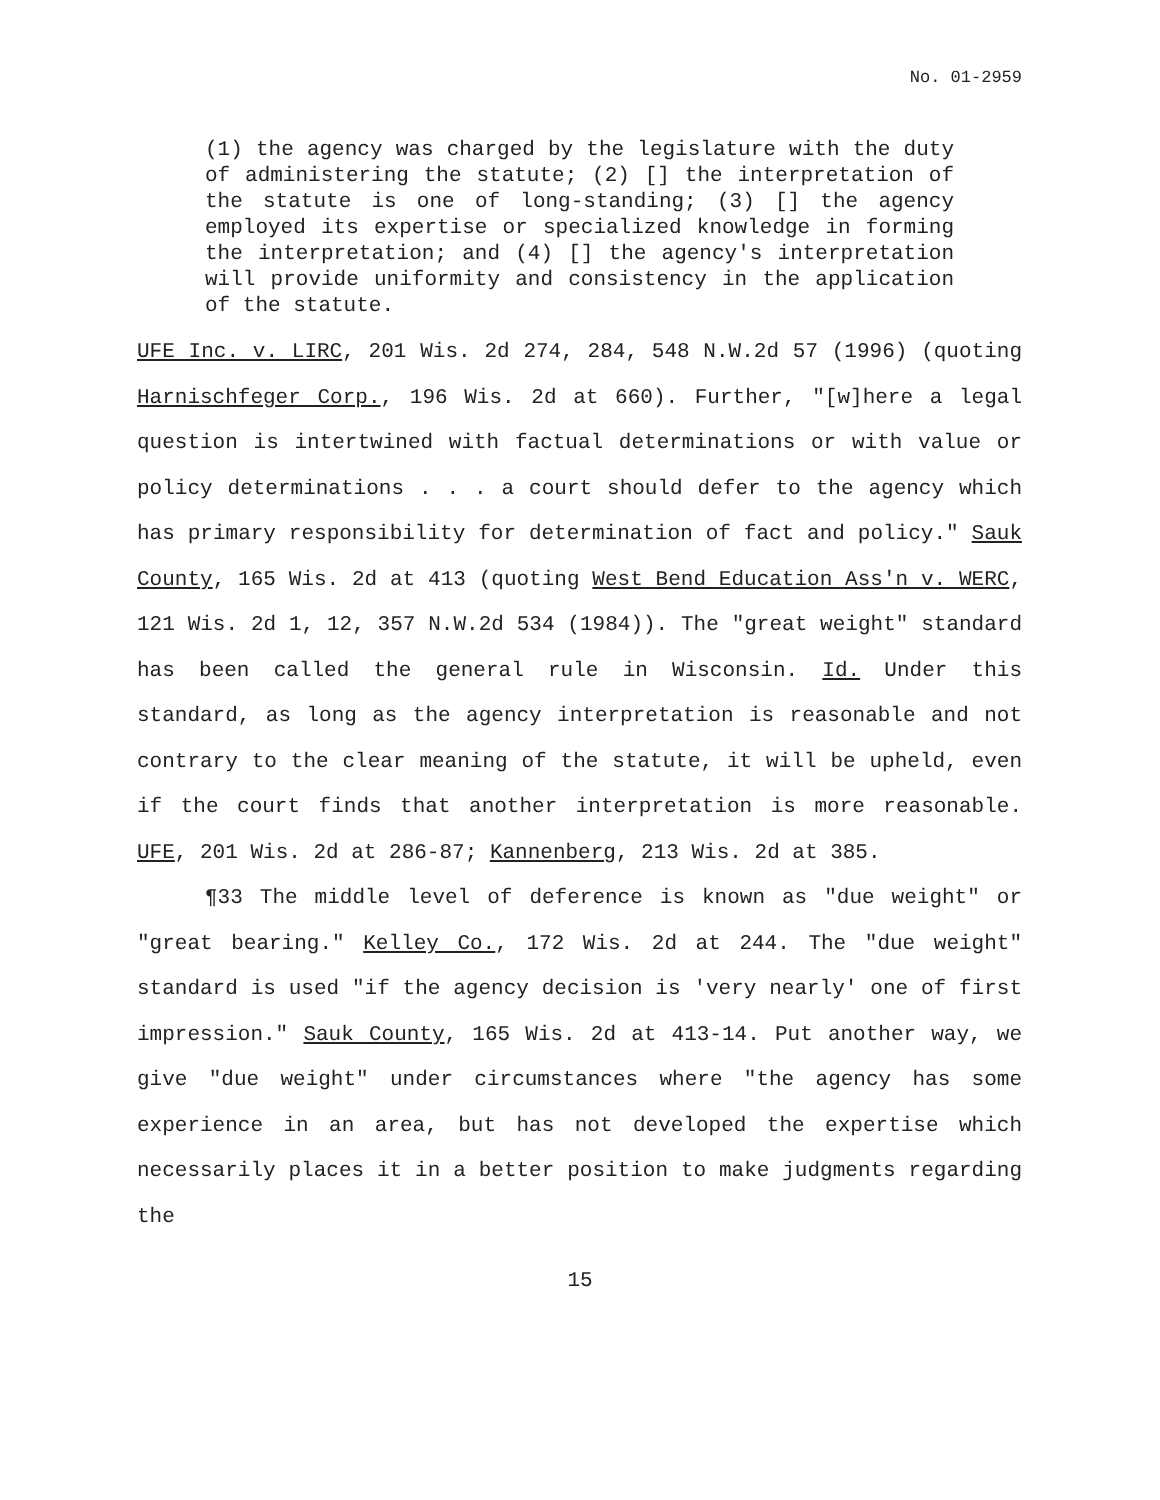No. 01-2959
(1) the agency was charged by the legislature with the duty of administering the statute; (2) [] the interpretation of the statute is one of long-standing; (3) [] the agency employed its expertise or specialized knowledge in forming the interpretation; and (4) [] the agency's interpretation will provide uniformity and consistency in the application of the statute.
UFE Inc. v. LIRC, 201 Wis. 2d 274, 284, 548 N.W.2d 57 (1996) (quoting Harnischfeger Corp., 196 Wis. 2d at 660). Further, "[w]here a legal question is intertwined with factual determinations or with value or policy determinations . . . a court should defer to the agency which has primary responsibility for determination of fact and policy." Sauk County, 165 Wis. 2d at 413 (quoting West Bend Education Ass'n v. WERC, 121 Wis. 2d 1, 12, 357 N.W.2d 534 (1984)). The "great weight" standard has been called the general rule in Wisconsin. Id. Under this standard, as long as the agency interpretation is reasonable and not contrary to the clear meaning of the statute, it will be upheld, even if the court finds that another interpretation is more reasonable. UFE, 201 Wis. 2d at 286-87; Kannenberg, 213 Wis. 2d at 385.
¶33 The middle level of deference is known as "due weight" or "great bearing." Kelley Co., 172 Wis. 2d at 244. The "due weight" standard is used "if the agency decision is 'very nearly' one of first impression." Sauk County, 165 Wis. 2d at 413-14. Put another way, we give "due weight" under circumstances where "the agency has some experience in an area, but has not developed the expertise which necessarily places it in a better position to make judgments regarding the
15